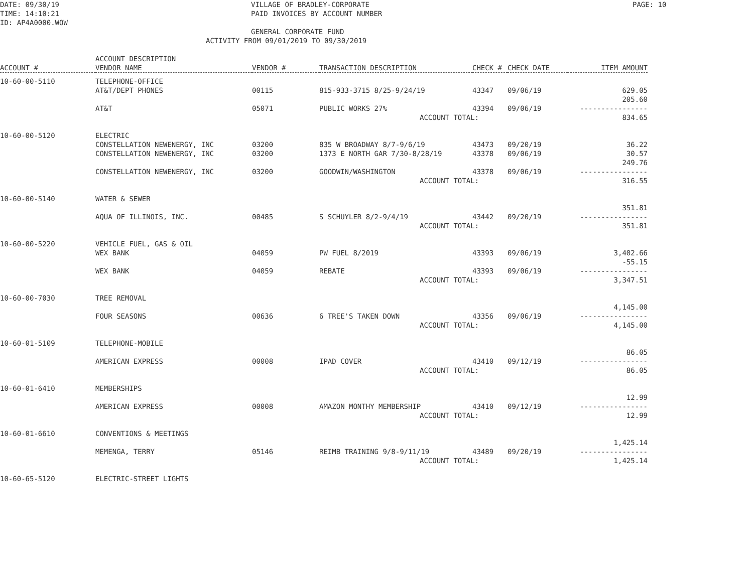DATE: 09/30/19 TIME: 14:10:21 ID: AP4A0000.WOW
VILLAGE OF BRADLEY-CORPORATE PAID INVOICES BY ACCOUNT NUMBER GENERAL CORPORATE FUND
PAGE: 10
ACTIVITY FROM 09/01/2019 TO 09/30/2019
| ACCOUNT # | ACCOUNT DESCRIPTION VENDOR NAME | VENDOR # | TRANSACTION DESCRIPTION | CHECK # | CHECK DATE | ITEM AMOUNT |
| --- | --- | --- | --- | --- | --- | --- |
| 10-60-00-5110 | TELEPHONE-OFFICE | | | | | |
| | AT&T/DEPT PHONES | 00115 | 815-933-3715 8/25-9/24/19 | 43347 | 09/06/19 | 629.05 |
| | AT&T | 05071 | PUBLIC WORKS 27% | 43394 | 09/06/19 | 205.60 ---------------- |
| | | | ACCOUNT TOTAL: | | | 834.65 |
| 10-60-00-5120 | ELECTRIC | | | | | |
| | CONSTELLATION NEWENERGY, INC | 03200 | 835 W BROADWAY 8/7-9/6/19 | 43473 | 09/20/19 | 36.22 |
| | CONSTELLATION NEWENERGY, INC | 03200 | 1373 E NORTH GAR 7/30-8/28/19 | 43378 | 09/06/19 | 30.57 |
| | CONSTELLATION NEWENERGY, INC | 03200 | GOODWIN/WASHINGTON | 43378 | 09/06/19 | 249.76 ---------------- |
| | | | ACCOUNT TOTAL: | | | 316.55 |
| 10-60-00-5140 | WATER & SEWER | | | | | |
| | AQUA OF ILLINOIS, INC. | 00485 | S SCHUYLER 8/2-9/4/19 | 43442 | 09/20/19 | 351.81 ---------------- |
| | | | ACCOUNT TOTAL: | | | 351.81 |
| 10-60-00-5220 | VEHICLE FUEL, GAS & OIL | | | | | |
| | WEX BANK | 04059 | PW FUEL 8/2019 | 43393 | 09/06/19 | 3,402.66 |
| | WEX BANK | 04059 | REBATE | 43393 | 09/06/19 | -55.15 ---------------- |
| | | | ACCOUNT TOTAL: | | | 3,347.51 |
| 10-60-00-7030 | TREE REMOVAL | | | | | |
| | FOUR SEASONS | 00636 | 6 TREE'S TAKEN DOWN | 43356 | 09/06/19 | 4,145.00 ---------------- |
| | | | ACCOUNT TOTAL: | | | 4,145.00 |
| 10-60-01-5109 | TELEPHONE-MOBILE | | | | | |
| | AMERICAN EXPRESS | 00008 | IPAD COVER | 43410 | 09/12/19 | 86.05 ---------------- |
| | | | ACCOUNT TOTAL: | | | 86.05 |
| 10-60-01-6410 | MEMBERSHIPS | | | | | |
| | AMERICAN EXPRESS | 00008 | AMAZON MONTHY MEMBERSHIP | 43410 | 09/12/19 | 12.99 ---------------- |
| | | | ACCOUNT TOTAL: | | | 12.99 |
| 10-60-01-6610 | CONVENTIONS & MEETINGS | | | | | |
| | MEMENGA, TERRY | 05146 | REIMB TRAINING 9/8-9/11/19 | 43489 | 09/20/19 | 1,425.14 ---------------- |
| | | | ACCOUNT TOTAL: | | | 1,425.14 |
| 10-60-65-5120 | ELECTRIC-STREET LIGHTS | | | | | |